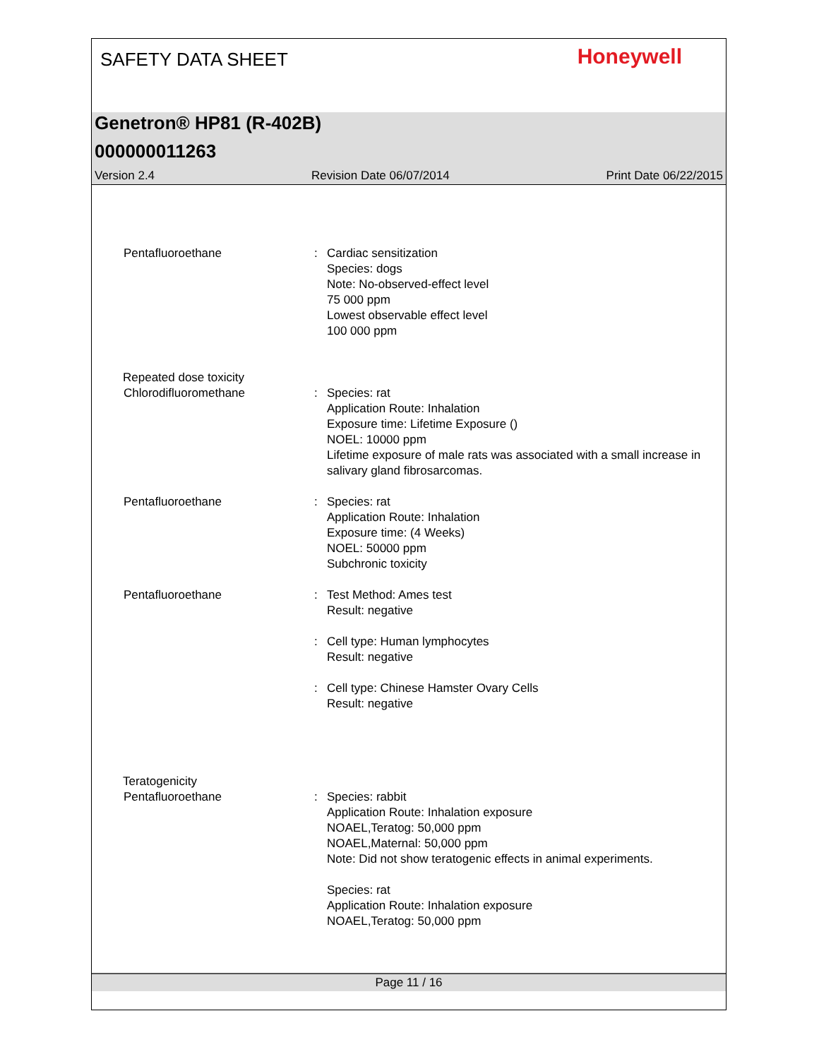SAFETY DATA SHEET
Honeywell
Genetron® HP81 (R-402B)
000000011263
Version 2.4 Revision Date 06/07/2014 Print Date 06/22/2015
Pentafluoroethane : Cardiac sensitization
Species: dogs
Note: No-observed-effect level
75 000 ppm
Lowest observable effect level
100 000 ppm
Repeated dose toxicity
Chlorodifluoromethane : Species: rat
Application Route: Inhalation
Exposure time: Lifetime Exposure ()
NOEL: 10000 ppm
Lifetime exposure of male rats was associated with a small increase in salivary gland fibrosarcomas.
Pentafluoroethane : Species: rat
Application Route: Inhalation
Exposure time: (4 Weeks)
NOEL: 50000 ppm
Subchronic toxicity
Pentafluoroethane : Test Method: Ames test
Result: negative
: Cell type: Human lymphocytes
Result: negative
: Cell type: Chinese Hamster Ovary Cells
Result: negative
Teratogenicity
Pentafluoroethane : Species: rabbit
Application Route: Inhalation exposure
NOAEL,Teratog: 50,000 ppm
NOAEL,Maternal: 50,000 ppm
Note: Did not show teratogenic effects in animal experiments.
Species: rat
Application Route: Inhalation exposure
NOAEL,Teratog: 50,000 ppm
Page 11 / 16